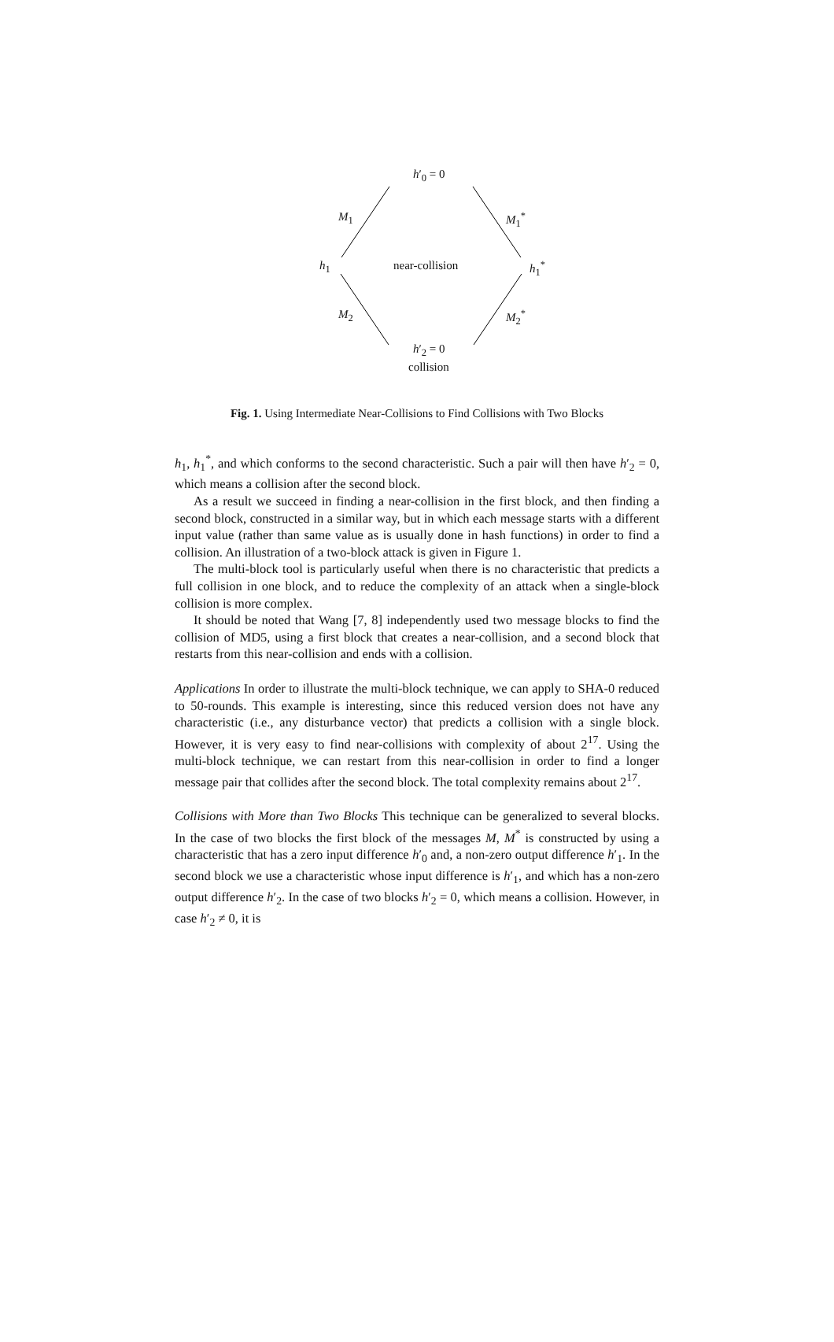h′<sub>0</sub> = 0
M<sub>1</sub> M<sub>1</sub><sup>*</sup>
h<sub>1</sub> near-collision h<sub>1</sub><sup>*</sup>
M<sub>2</sub> M<sub>2</sub><sup>*</sup>
h′<sub>2</sub> = 0
collision
Fig. 1. Using Intermediate Near-Collisions to Find Collisions with Two Blocks
h<sub>1</sub>, h<sub>1</sub><sup>*</sup>, and which conforms to the second characteristic. Such a pair will then have h′<sub>2</sub> = 0, which means a collision after the second block.
As a result we succeed in finding a near-collision in the first block, and then finding a second block, constructed in a similar way, but in which each message starts with a different input value (rather than same value as is usually done in hash functions) in order to find a collision. An illustration of a two-block attack is given in Figure 1.
The multi-block tool is particularly useful when there is no characteristic that predicts a full collision in one block, and to reduce the complexity of an attack when a single-block collision is more complex.
It should be noted that Wang [7, 8] independently used two message blocks to find the collision of MD5, using a first block that creates a near-collision, and a second block that restarts from this near-collision and ends with a collision.
Applications In order to illustrate the multi-block technique, we can apply to SHA-0 reduced to 50-rounds. This example is interesting, since this reduced version does not have any characteristic (i.e., any disturbance vector) that predicts a collision with a single block. However, it is very easy to find near-collisions with complexity of about 2<sup>17</sup>. Using the multi-block technique, we can restart from this near-collision in order to find a longer message pair that collides after the second block. The total complexity remains about 2<sup>17</sup>.
Collisions with More than Two Blocks This technique can be generalized to several blocks. In the case of two blocks the first block of the messages M, M<sup>*</sup> is constructed by using a characteristic that has a zero input difference h′<sub>0</sub> and, a non-zero output difference h′<sub>1</sub>. In the second block we use a characteristic whose input difference is h′<sub>1</sub>, and which has a non-zero output difference h′<sub>2</sub>. In the case of two blocks h′<sub>2</sub> = 0, which means a collision. However, in case h′<sub>2</sub> ≠ 0, it is